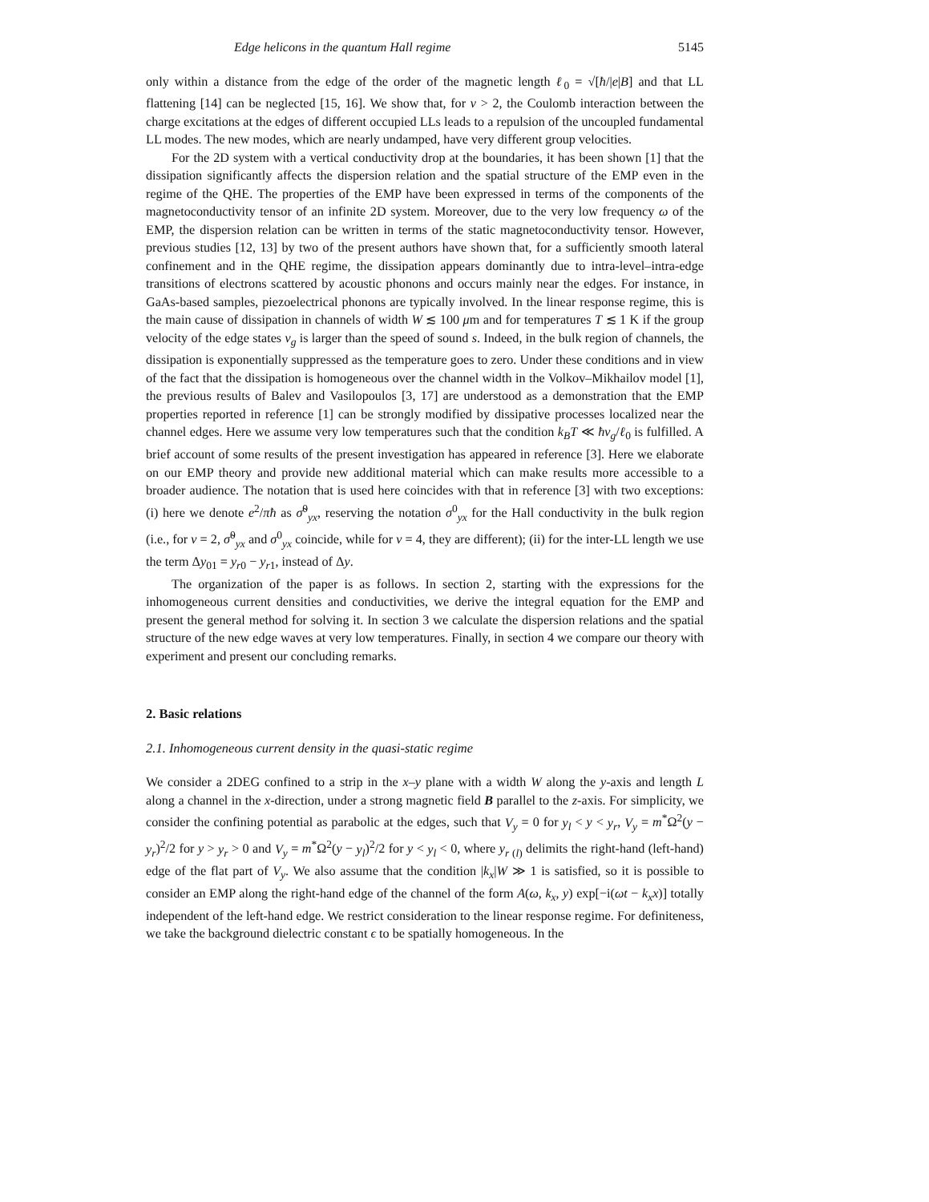Edge helicons in the quantum Hall regime 5145
only within a distance from the edge of the order of the magnetic length ℓ<sub>0</sub> = √[ħ/|e|B] and that LL flattening [14] can be neglected [15, 16]. We show that, for ν > 2, the Coulomb interaction between the charge excitations at the edges of different occupied LLs leads to a repulsion of the uncoupled fundamental LL modes. The new modes, which are nearly undamped, have very different group velocities.
For the 2D system with a vertical conductivity drop at the boundaries, it has been shown [1] that the dissipation significantly affects the dispersion relation and the spatial structure of the EMP even in the regime of the QHE. The properties of the EMP have been expressed in terms of the components of the magnetoconductivity tensor of an infinite 2D system. Moreover, due to the very low frequency ω of the EMP, the dispersion relation can be written in terms of the static magnetoconductivity tensor. However, previous studies [12, 13] by two of the present authors have shown that, for a sufficiently smooth lateral confinement and in the QHE regime, the dissipation appears dominantly due to intra-level–intra-edge transitions of electrons scattered by acoustic phonons and occurs mainly near the edges. For instance, in GaAs-based samples, piezoelectrical phonons are typically involved. In the linear response regime, this is the main cause of dissipation in channels of width W ≲ 100 μm and for temperatures T ≲ 1 K if the group velocity of the edge states v<sub>g</sub> is larger than the speed of sound s. Indeed, in the bulk region of channels, the dissipation is exponentially suppressed as the temperature goes to zero. Under these conditions and in view of the fact that the dissipation is homogeneous over the channel width in the Volkov–Mikhailov model [1], the previous results of Balev and Vasilopoulos [3, 17] are understood as a demonstration that the EMP properties reported in reference [1] can be strongly modified by dissipative processes localized near the channel edges. Here we assume very low temperatures such that the condition k<sub>B</sub>T ≪ ħv<sub>g</sub>/ℓ<sub>0</sub> is fulfilled. A brief account of some results of the present investigation has appeared in reference [3]. Here we elaborate on our EMP theory and provide new additional material which can make results more accessible to a broader audience. The notation that is used here coincides with that in reference [3] with two exceptions: (i) here we denote e<sup>2</sup>/πħ as σ̃<sup>0</sup><sub>yx</sub>, reserving the notation σ<sup>0</sup><sub>yx</sub> for the Hall conductivity in the bulk region (i.e., for ν = 2, σ̃<sup>0</sup><sub>yx</sub> and σ<sup>0</sup><sub>yx</sub> coincide, while for ν = 4, they are different); (ii) for the inter-LL length we use the term Δy<sub>01</sub> = y<sub>r0</sub> − y<sub>r1</sub>, instead of Δy.
The organization of the paper is as follows. In section 2, starting with the expressions for the inhomogeneous current densities and conductivities, we derive the integral equation for the EMP and present the general method for solving it. In section 3 we calculate the dispersion relations and the spatial structure of the new edge waves at very low temperatures. Finally, in section 4 we compare our theory with experiment and present our concluding remarks.
2. Basic relations
2.1. Inhomogeneous current density in the quasi-static regime
We consider a 2DEG confined to a strip in the x–y plane with a width W along the y-axis and length L along a channel in the x-direction, under a strong magnetic field B parallel to the z-axis. For simplicity, we consider the confining potential as parabolic at the edges, such that V<sub>y</sub> = 0 for y<sub>l</sub> < y < y<sub>r</sub>, V<sub>y</sub> = m<sup>*</sup>Ω<sup>2</sup>(y − y<sub>r</sub>)<sup>2</sup>/2 for y > y<sub>r</sub> > 0 and V<sub>y</sub> = m<sup>*</sup>Ω<sup>2</sup>(y − y<sub>l</sub>)<sup>2</sup>/2 for y < y<sub>l</sub> < 0, where y<sub>r (l)</sub> delimits the right-hand (left-hand) edge of the flat part of V<sub>y</sub>. We also assume that the condition |k<sub>x</sub>|W ≫ 1 is satisfied, so it is possible to consider an EMP along the right-hand edge of the channel of the form A(ω, k<sub>x</sub>, y) exp[−i(ωt − k<sub>x</sub>x)] totally independent of the left-hand edge. We restrict consideration to the linear response regime. For definiteness, we take the background dielectric constant ϵ to be spatially homogeneous. In the